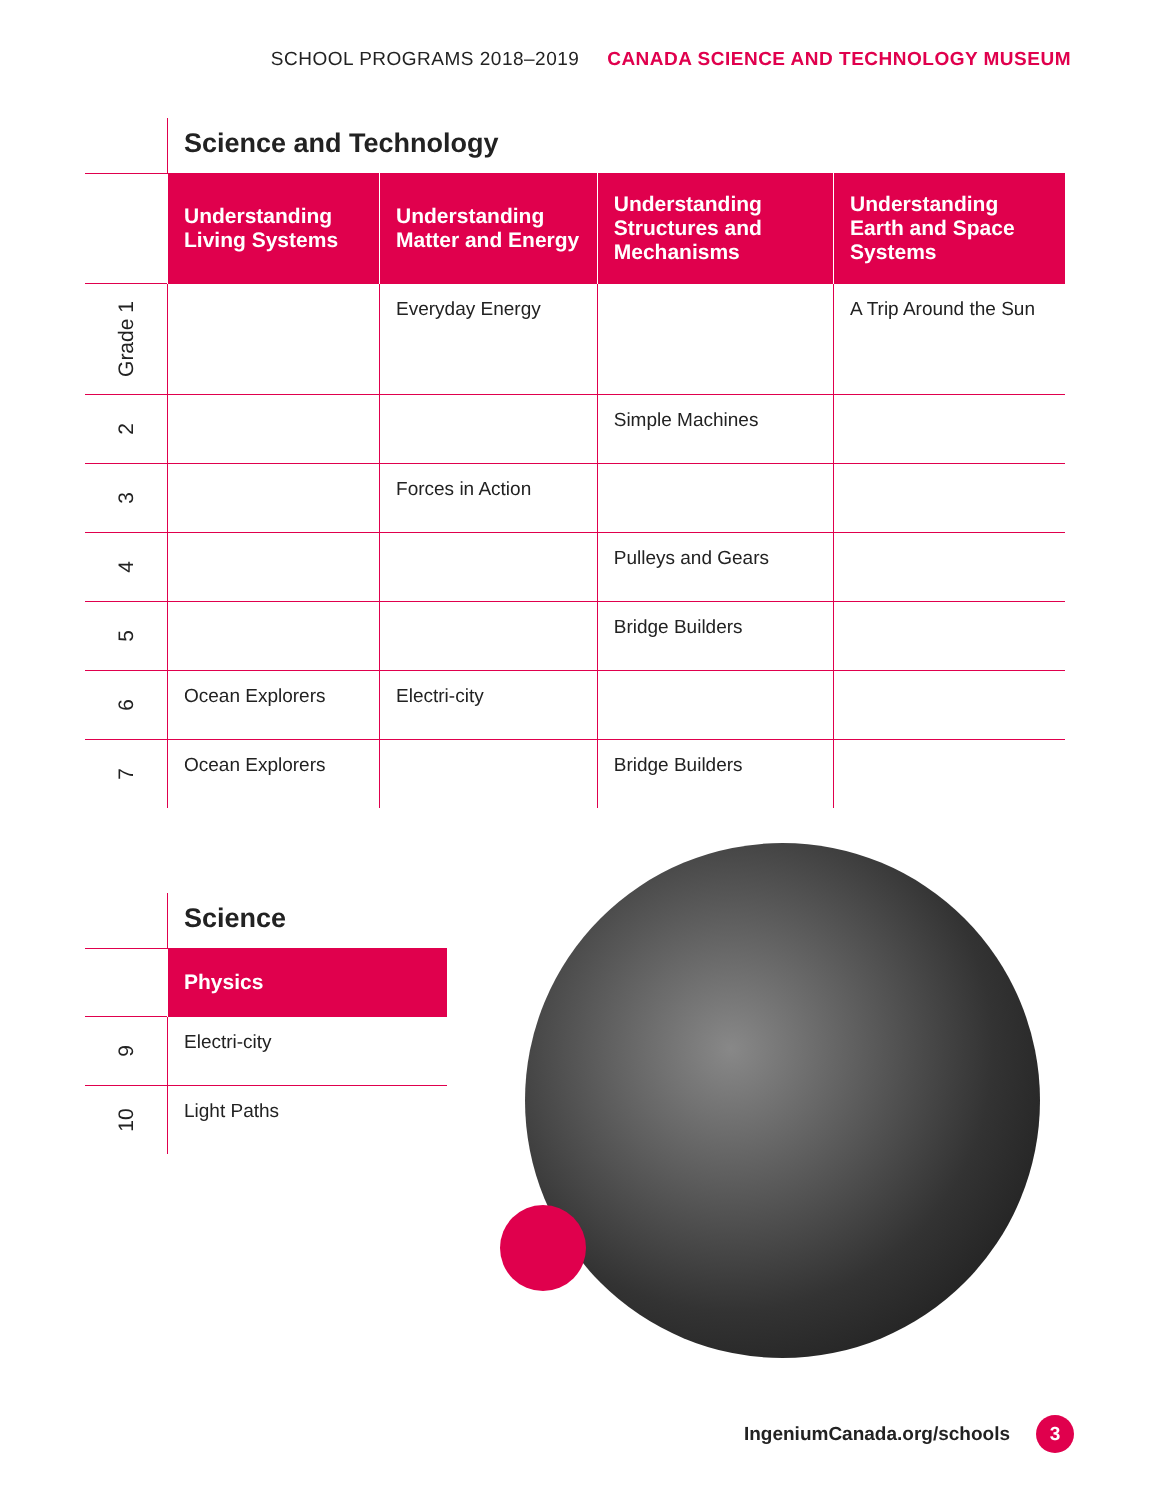SCHOOL PROGRAMS 2018–2019 CANADA SCIENCE AND TECHNOLOGY MUSEUM
| | Science and Technology | | | |
| | Understanding Living Systems | Understanding Matter and Energy | Understanding Structures and Mechanisms | Understanding Earth and Space Systems |
| Grade 1 | | Everyday Energy | | A Trip Around the Sun |
| 2 | | | Simple Machines | |
| 3 | | Forces in Action | | |
| 4 | | | Pulleys and Gears | |
| 5 | | | Bridge Builders | |
| 6 | Ocean Explorers | Electri-city | | |
| 7 | Ocean Explorers | | Bridge Builders | |
| | Science |
| | Physics |
| 9 | Electri-city |
| 10 | Light Paths |
IngeniumCanada.org/schools 3